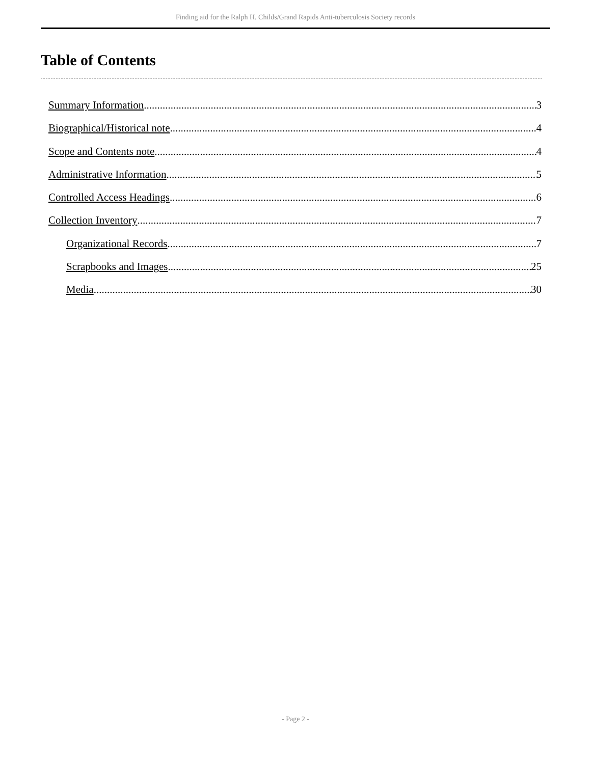Finding aid for the Ralph H. Childs/Grand Rapids Anti-tuberculosis Society records
Table of Contents
Summary Information 3
Biographical/Historical note 4
Scope and Contents note 4
Administrative Information 5
Controlled Access Headings 6
Collection Inventory 7
Organizational Records 7
Scrapbooks and Images 25
Media 30
- Page 2 -